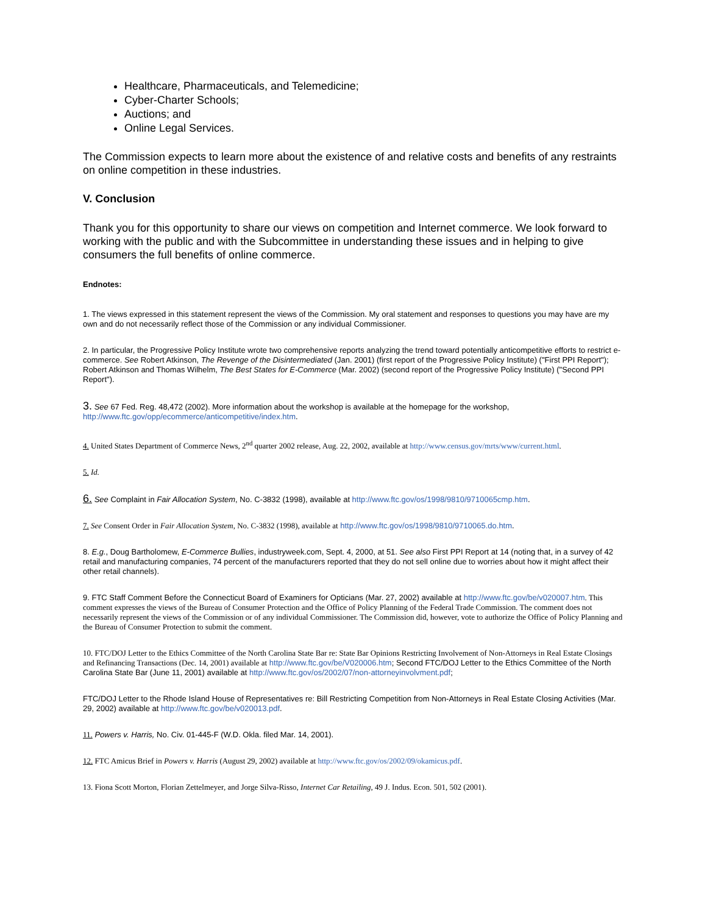Healthcare, Pharmaceuticals, and Telemedicine;
Cyber-Charter Schools;
Auctions; and
Online Legal Services.
The Commission expects to learn more about the existence of and relative costs and benefits of any restraints on online competition in these industries.
V. Conclusion
Thank you for this opportunity to share our views on competition and Internet commerce. We look forward to working with the public and with the Subcommittee in understanding these issues and in helping to give consumers the full benefits of online commerce.
Endnotes:
1. The views expressed in this statement represent the views of the Commission. My oral statement and responses to questions you may have are my own and do not necessarily reflect those of the Commission or any individual Commissioner.
2. In particular, the Progressive Policy Institute wrote two comprehensive reports analyzing the trend toward potentially anticompetitive efforts to restrict e-commerce. See Robert Atkinson, The Revenge of the Disintermediated (Jan. 2001) (first report of the Progressive Policy Institute) ("First PPI Report"); Robert Atkinson and Thomas Wilhelm, The Best States for E-Commerce (Mar. 2002) (second report of the Progressive Policy Institute) ("Second PPI Report").
3. See 67 Fed. Reg. 48,472 (2002). More information about the workshop is available at the homepage for the workshop, http://www.ftc.gov/opp/ecommerce/anticompetitive/index.htm.
4. United States Department of Commerce News, 2<sup>nd</sup> quarter 2002 release, Aug. 22, 2002, available at http://www.census.gov/mrts/www/current.html.
5. Id.
6. See Complaint in Fair Allocation System, No. C-3832 (1998), available at http://www.ftc.gov/os/1998/9810/9710065cmp.htm.
7. See Consent Order in Fair Allocation System, No. C-3832 (1998), available at http://www.ftc.gov/os/1998/9810/9710065.do.htm.
8. E.g., Doug Bartholomew, E-Commerce Bullies, industryweek.com, Sept. 4, 2000, at 51. See also First PPI Report at 14 (noting that, in a survey of 42 retail and manufacturing companies, 74 percent of the manufacturers reported that they do not sell online due to worries about how it might affect their other retail channels).
9. FTC Staff Comment Before the Connecticut Board of Examiners for Opticians (Mar. 27, 2002) available at http://www.ftc.gov/be/v020007.htm. This comment expresses the views of the Bureau of Consumer Protection and the Office of Policy Planning of the Federal Trade Commission. The comment does not necessarily represent the views of the Commission or of any individual Commissioner. The Commission did, however, vote to authorize the Office of Policy Planning and the Bureau of Consumer Protection to submit the comment.
10. FTC/DOJ Letter to the Ethics Committee of the North Carolina State Bar re: State Bar Opinions Restricting Involvement of Non-Attorneys in Real Estate Closings and Refinancing Transactions (Dec. 14, 2001) available at http://www.ftc.gov/be/V020006.htm; Second FTC/DOJ Letter to the Ethics Committee of the North Carolina State Bar (June 11, 2001) available at http://www.ftc.gov/os/2002/07/non-attorneyinvolvment.pdf;
FTC/DOJ Letter to the Rhode Island House of Representatives re: Bill Restricting Competition from Non-Attorneys in Real Estate Closing Activities (Mar. 29, 2002) available at http://www.ftc.gov/be/v020013.pdf.
11. Powers v. Harris, No. Civ. 01-445-F (W.D. Okla. filed Mar. 14, 2001).
12. FTC Amicus Brief in Powers v. Harris (August 29, 2002) available at http://www.ftc.gov/os/2002/09/okamicus.pdf.
13. Fiona Scott Morton, Florian Zettelmeyer, and Jorge Silva-Risso, Internet Car Retailing, 49 J. Indus. Econ. 501, 502 (2001).